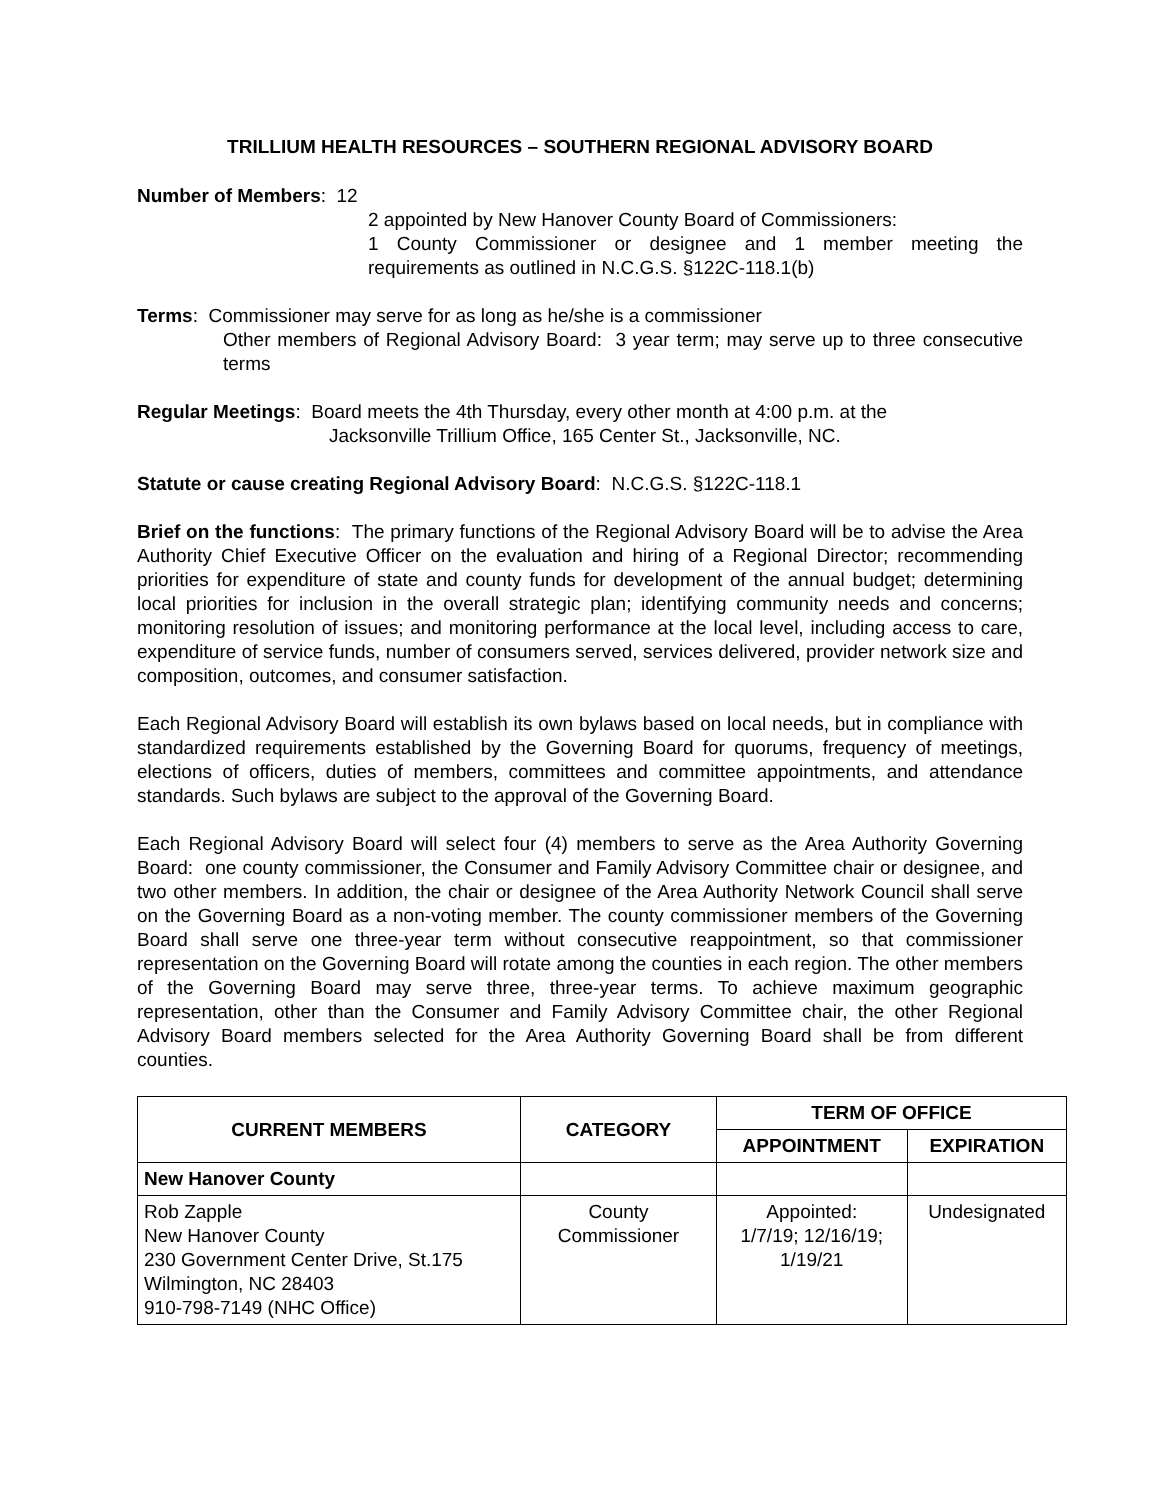TRILLIUM HEALTH RESOURCES – SOUTHERN REGIONAL ADVISORY BOARD
Number of Members: 12
2 appointed by New Hanover County Board of Commissioners:
1 County Commissioner or designee and 1 member meeting the requirements as outlined in N.C.G.S. §122C-118.1(b)
Terms: Commissioner may serve for as long as he/she is a commissioner
Other members of Regional Advisory Board: 3 year term; may serve up to three consecutive terms
Regular Meetings: Board meets the 4th Thursday, every other month at 4:00 p.m. at the
Jacksonville Trillium Office, 165 Center St., Jacksonville, NC.
Statute or cause creating Regional Advisory Board: N.C.G.S. §122C-118.1
Brief on the functions: The primary functions of the Regional Advisory Board will be to advise the Area Authority Chief Executive Officer on the evaluation and hiring of a Regional Director; recommending priorities for expenditure of state and county funds for development of the annual budget; determining local priorities for inclusion in the overall strategic plan; identifying community needs and concerns; monitoring resolution of issues; and monitoring performance at the local level, including access to care, expenditure of service funds, number of consumers served, services delivered, provider network size and composition, outcomes, and consumer satisfaction.
Each Regional Advisory Board will establish its own bylaws based on local needs, but in compliance with standardized requirements established by the Governing Board for quorums, frequency of meetings, elections of officers, duties of members, committees and committee appointments, and attendance standards. Such bylaws are subject to the approval of the Governing Board.
Each Regional Advisory Board will select four (4) members to serve as the Area Authority Governing Board: one county commissioner, the Consumer and Family Advisory Committee chair or designee, and two other members. In addition, the chair or designee of the Area Authority Network Council shall serve on the Governing Board as a non-voting member. The county commissioner members of the Governing Board shall serve one three-year term without consecutive reappointment, so that commissioner representation on the Governing Board will rotate among the counties in each region. The other members of the Governing Board may serve three, three-year terms. To achieve maximum geographic representation, other than the Consumer and Family Advisory Committee chair, the other Regional Advisory Board members selected for the Area Authority Governing Board shall be from different counties.
| CURRENT MEMBERS | CATEGORY | TERM OF OFFICE | |
| --- | --- | --- | --- |
| | | APPOINTMENT | EXPIRATION |
| New Hanover County | | | |
| Rob Zapple New Hanover County 230 Government Center Drive, St.175 Wilmington, NC 28403 910-798-7149 (NHC Office) | County Commissioner | Appointed: 1/7/19; 12/16/19; 1/19/21 | Undesignated |